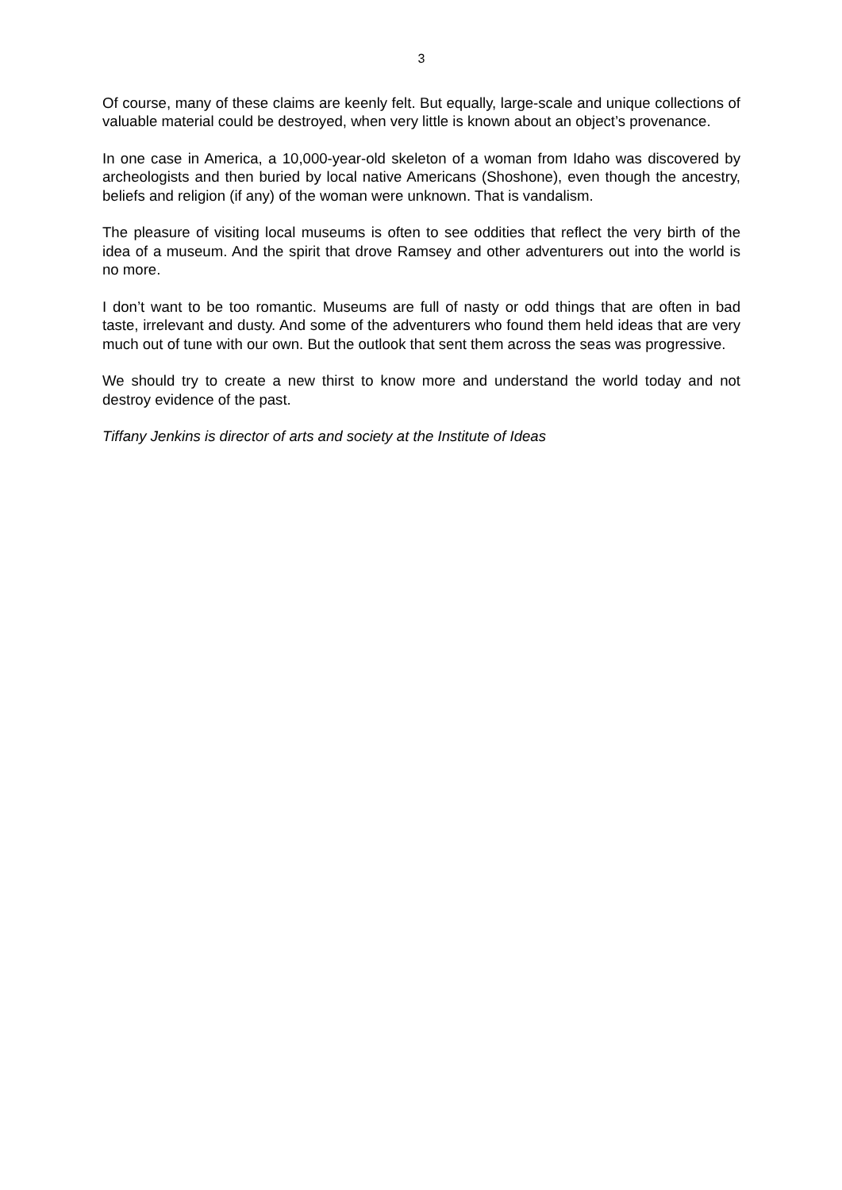3
Of course, many of these claims are keenly felt. But equally, large-scale and unique collections of valuable material could be destroyed, when very little is known about an object’s provenance.
In one case in America, a 10,000-year-old skeleton of a woman from Idaho was discovered by archeologists and then buried by local native Americans (Shoshone), even though the ancestry, beliefs and religion (if any) of the woman were unknown. That is vandalism.
The pleasure of visiting local museums is often to see oddities that reflect the very birth of the idea of a museum. And the spirit that drove Ramsey and other adventurers out into the world is no more.
I don’t want to be too romantic. Museums are full of nasty or odd things that are often in bad taste, irrelevant and dusty. And some of the adventurers who found them held ideas that are very much out of tune with our own. But the outlook that sent them across the seas was progressive.
We should try to create a new thirst to know more and understand the world today and not destroy evidence of the past.
Tiffany Jenkins is director of arts and society at the Institute of Ideas